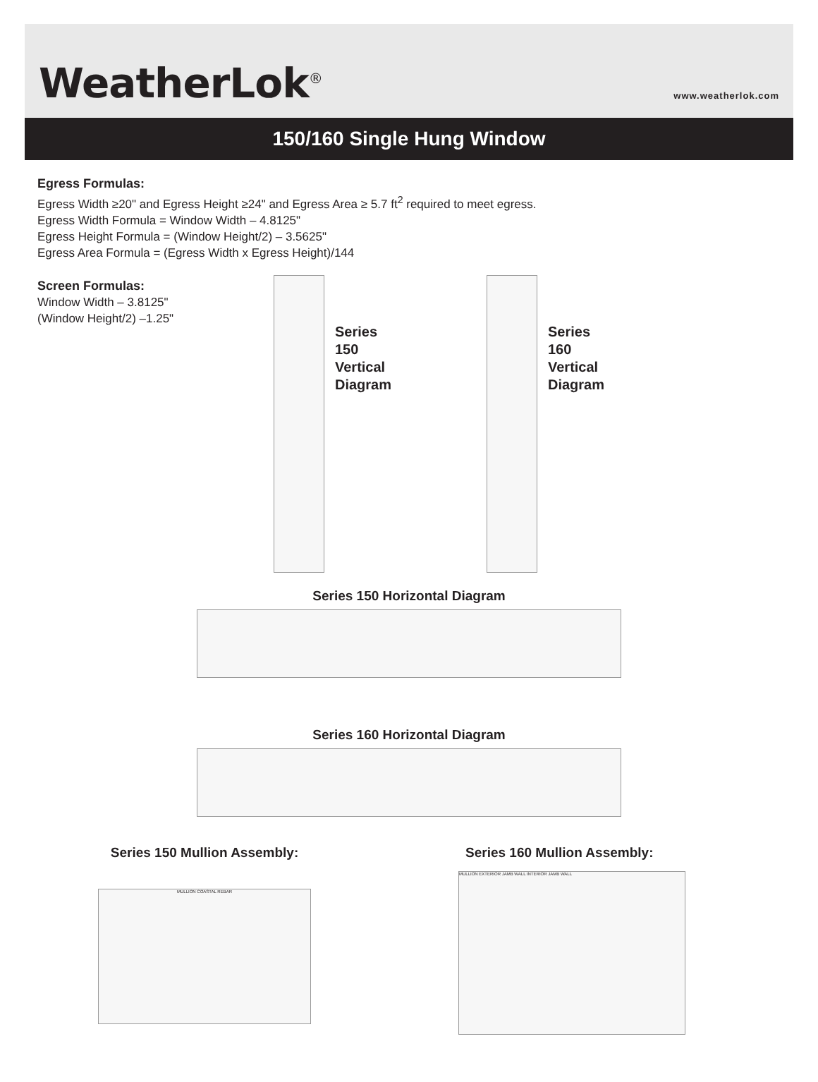WeatherLok<sup>®</sup>
www.weatherlok.com
150/160 Single Hung Window
Egress Formulas:
Egress Width ≥20" and Egress Height ≥24" and Egress Area ≥ 5.7 ft<sup>2</sup> required to meet egress.
Egress Width Formula = Window Width – 4.8125"
Egress Height Formula = (Window Height/2) – 3.5625"
Egress Area Formula = (Egress Width x Egress Height)/144
Screen Formulas:
Window Width – 3.8125"
(Window Height/2) –1.25"
Series
150
Vertical
Diagram
Series
160
Vertical
Diagram
Series 150 Horizontal Diagram
Series 160 Horizontal Diagram
Series 150 Mullion Assembly:
MULLION COASTAL REBAR
Series 160 Mullion Assembly:
MULLION EXTERIOR JAMB WALL INTERIOR JAMB WALL